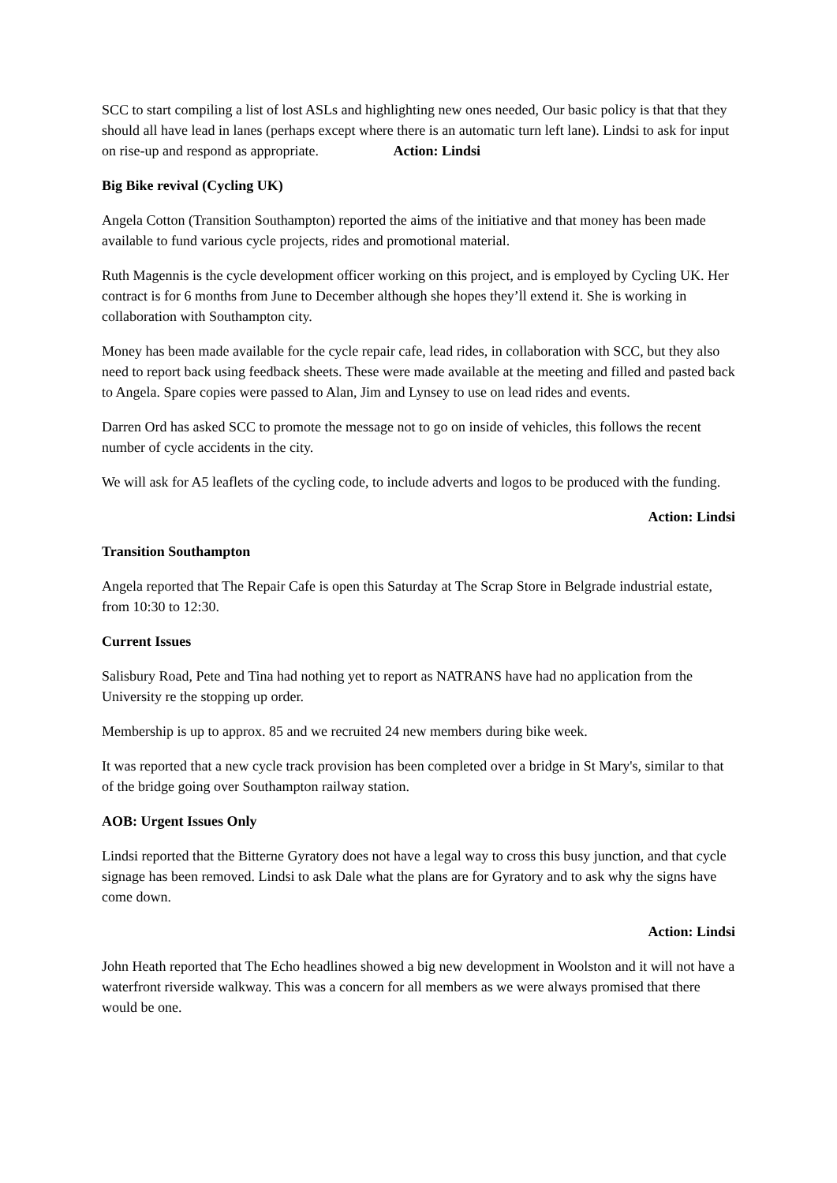SCC to start compiling a list of lost ASLs and highlighting new ones needed, Our basic policy is that that they should all have lead in lanes (perhaps except where there is an automatic turn left lane). Lindsi to ask for input on rise-up and respond as appropriate. Action: Lindsi
Big Bike revival (Cycling UK)
Angela Cotton (Transition Southampton) reported the aims of the initiative and that money has been made available to fund various cycle projects, rides and promotional material.
Ruth Magennis is the cycle development officer working on this project, and is employed by Cycling UK. Her contract is for 6 months from June to December although she hopes they’ll extend it. She is working in collaboration with Southampton city.
Money has been made available for the cycle repair cafe, lead rides, in collaboration with SCC, but they also need to report back using feedback sheets. These were made available at the meeting and filled and pasted back to Angela. Spare copies were passed to Alan, Jim and Lynsey to use on lead rides and events.
Darren Ord has asked SCC to promote the message not to go on inside of vehicles, this follows the recent number of cycle accidents in the city.
We will ask for A5 leaflets of the cycling code, to include adverts and logos to be produced with the funding.
Action: Lindsi
Transition Southampton
Angela reported that The Repair Cafe is open this Saturday at The Scrap Store in Belgrade industrial estate, from 10:30 to 12:30.
Current Issues
Salisbury Road, Pete and Tina had nothing yet to report as NATRANS have had no application from the University re the stopping up order.
Membership is up to approx. 85 and we recruited 24 new members during bike week.
It was reported that a new cycle track provision has been completed over a bridge in St Mary's, similar to that of the bridge going over Southampton railway station.
AOB: Urgent Issues Only
Lindsi reported that the Bitterne Gyratory does not have a legal way to cross this busy junction, and that cycle signage has been removed. Lindsi to ask Dale what the plans are for Gyratory and to ask why the signs have come down.
Action: Lindsi
John Heath reported that The Echo headlines showed a big new development in Woolston and it will not have a waterfront riverside walkway. This was a concern for all members as we were always promised that there would be one.